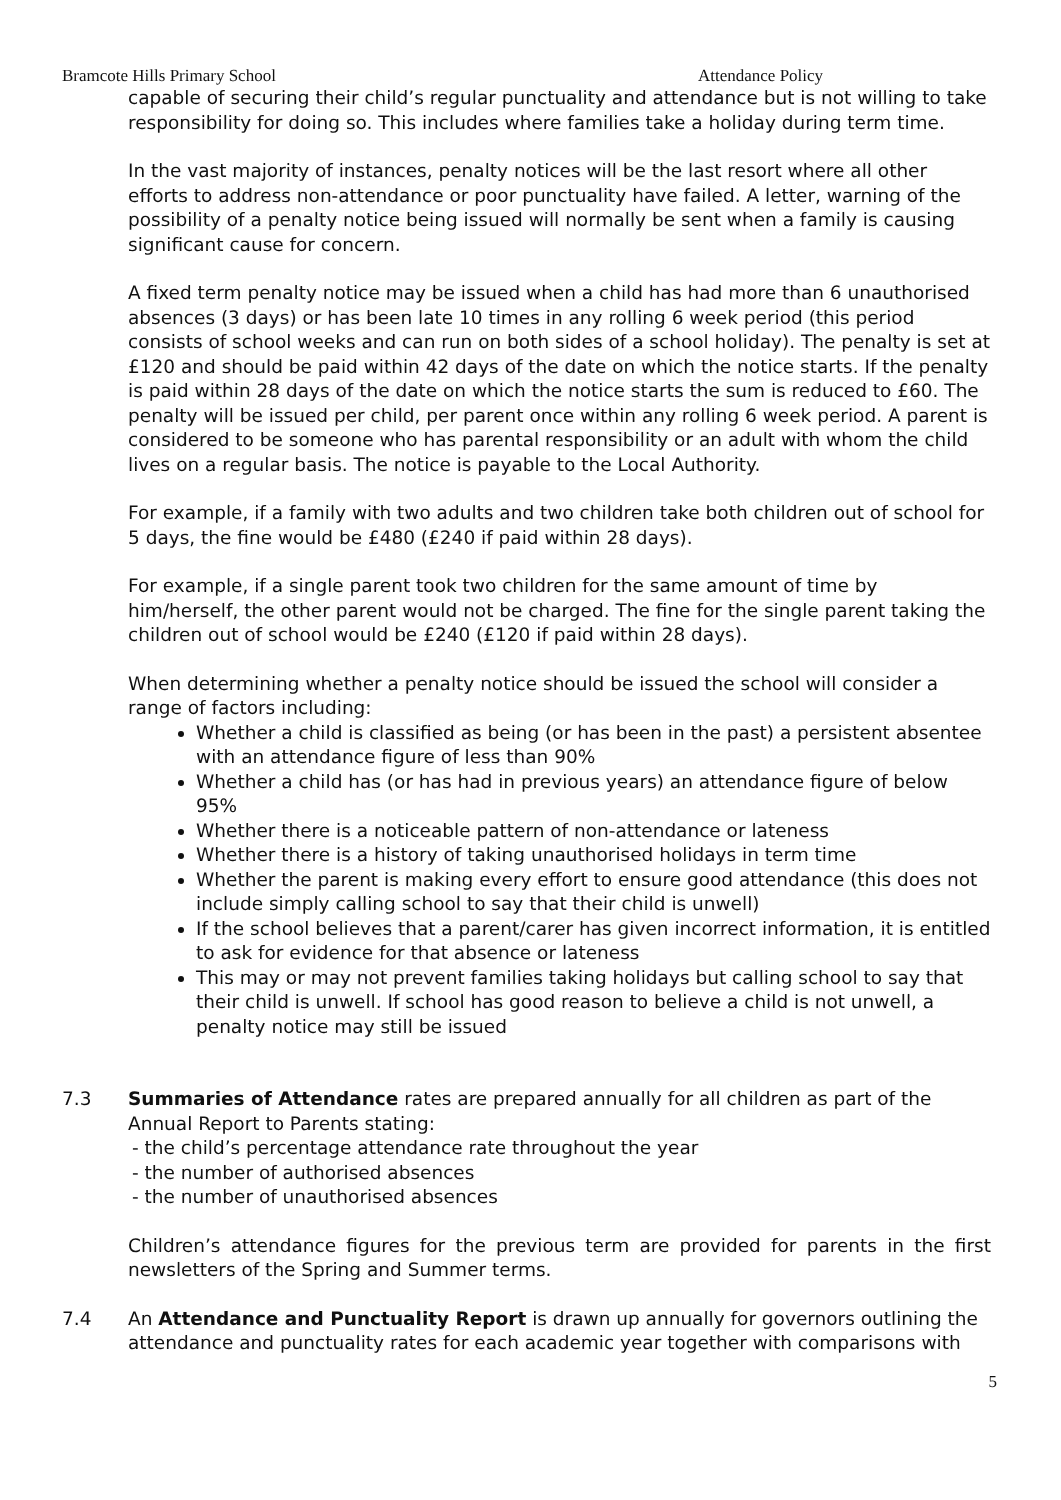Bramcote Hills Primary School Attendance Policy
capable of securing their child’s regular punctuality and attendance but is not willing to take responsibility for doing so. This includes where families take a holiday during term time.
In the vast majority of instances, penalty notices will be the last resort where all other efforts to address non-attendance or poor punctuality have failed. A letter, warning of the possibility of a penalty notice being issued will normally be sent when a family is causing significant cause for concern.
A fixed term penalty notice may be issued when a child has had more than 6 unauthorised absences (3 days) or has been late 10 times in any rolling 6 week period (this period consists of school weeks and can run on both sides of a school holiday). The penalty is set at £120 and should be paid within 42 days of the date on which the notice starts. If the penalty is paid within 28 days of the date on which the notice starts the sum is reduced to £60. The penalty will be issued per child, per parent once within any rolling 6 week period. A parent is considered to be someone who has parental responsibility or an adult with whom the child lives on a regular basis. The notice is payable to the Local Authority.
For example, if a family with two adults and two children take both children out of school for 5 days, the fine would be £480 (£240 if paid within 28 days).
For example, if a single parent took two children for the same amount of time by him/herself, the other parent would not be charged. The fine for the single parent taking the children out of school would be £240 (£120 if paid within 28 days).
When determining whether a penalty notice should be issued the school will consider a range of factors including:
Whether a child is classified as being (or has been in the past) a persistent absentee with an attendance figure of less than 90%
Whether a child has (or has had in previous years) an attendance figure of below 95%
Whether there is a noticeable pattern of non-attendance or lateness
Whether there is a history of taking unauthorised holidays in term time
Whether the parent is making every effort to ensure good attendance (this does not include simply calling school to say that their child is unwell)
If the school believes that a parent/carer has given incorrect information, it is entitled to ask for evidence for that absence or lateness
This may or may not prevent families taking holidays but calling school to say that their child is unwell. If school has good reason to believe a child is not unwell, a penalty notice may still be issued
7.3 Summaries of Attendance rates are prepared annually for all children as part of the Annual Report to Parents stating:
- the child’s percentage attendance rate throughout the year
- the number of authorised absences
- the number of unauthorised absences
Children’s attendance figures for the previous term are provided for parents in the first newsletters of the Spring and Summer terms.
7.4 An Attendance and Punctuality Report is drawn up annually for governors outlining the attendance and punctuality rates for each academic year together with comparisons with
5